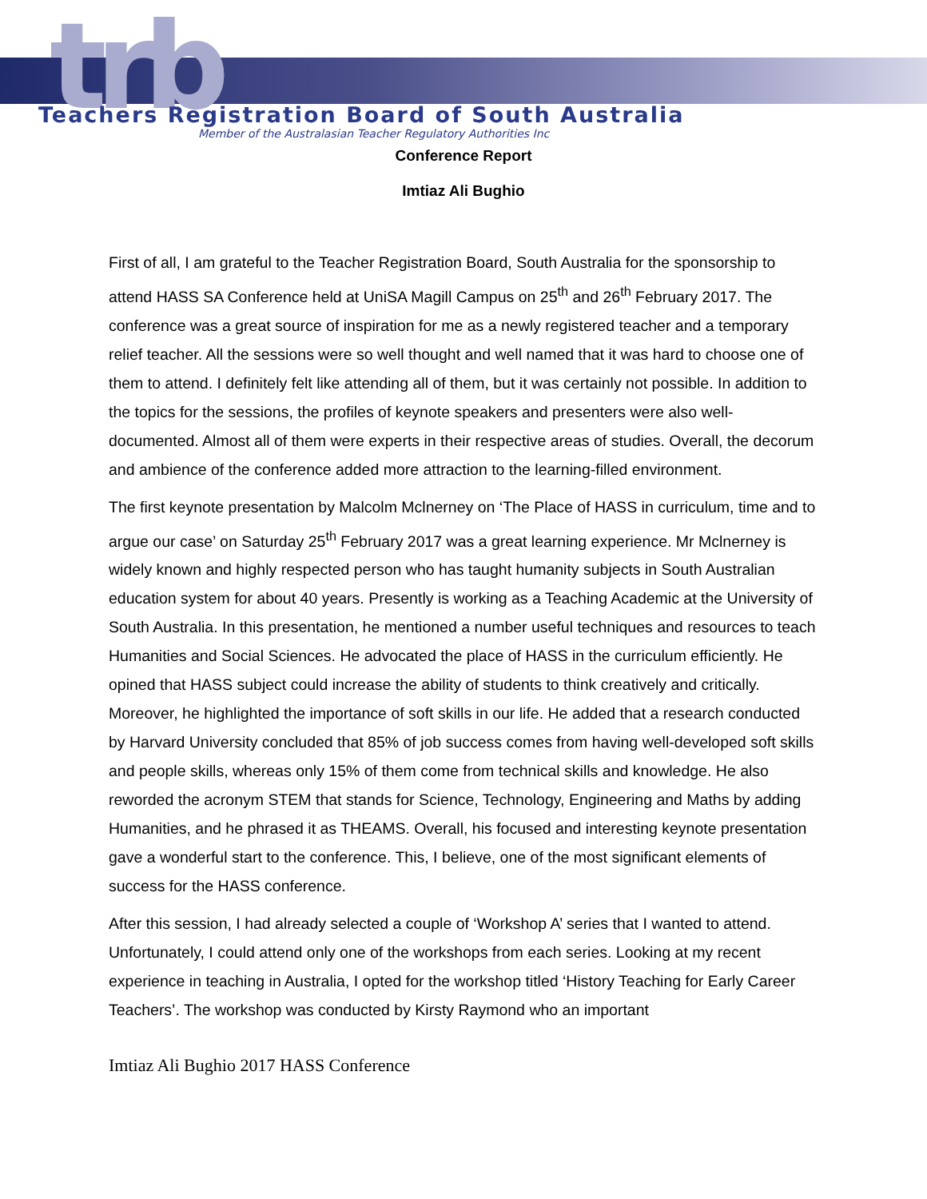trb
Teachers Registration Board of South Australia
Member of the Australasian Teacher Regulatory Authorities Inc
Conference Report
Imtiaz Ali Bughio
First of all, I am grateful to the Teacher Registration Board, South Australia for the sponsorship to attend HASS SA Conference held at UniSA Magill Campus on 25<sup>th</sup> and 26<sup>th</sup> February 2017. The conference was a great source of inspiration for me as a newly registered teacher and a temporary relief teacher. All the sessions were so well thought and well named that it was hard to choose one of them to attend. I definitely felt like attending all of them, but it was certainly not possible. In addition to the topics for the sessions, the profiles of keynote speakers and presenters were also well-documented. Almost all of them were experts in their respective areas of studies. Overall, the decorum and ambience of the conference added more attraction to the learning-filled environment.
The first keynote presentation by Malcolm Mclnerney on ‘The Place of HASS in curriculum, time and to argue our case’ on Saturday 25<sup>th</sup> February 2017 was a great learning experience. Mr Mclnerney is widely known and highly respected person who has taught humanity subjects in South Australian education system for about 40 years. Presently is working as a Teaching Academic at the University of South Australia. In this presentation, he mentioned a number useful techniques and resources to teach Humanities and Social Sciences. He advocated the place of HASS in the curriculum efficiently. He opined that HASS subject could increase the ability of students to think creatively and critically. Moreover, he highlighted the importance of soft skills in our life. He added that a research conducted by Harvard University concluded that 85% of job success comes from having well-developed soft skills and people skills, whereas only 15% of them come from technical skills and knowledge. He also reworded the acronym STEM that stands for Science, Technology, Engineering and Maths by adding Humanities, and he phrased it as THEAMS. Overall, his focused and interesting keynote presentation gave a wonderful start to the conference. This, I believe, one of the most significant elements of success for the HASS conference.
After this session, I had already selected a couple of ‘Workshop A’ series that I wanted to attend. Unfortunately, I could attend only one of the workshops from each series. Looking at my recent experience in teaching in Australia, I opted for the workshop titled ‘History Teaching for Early Career Teachers’. The workshop was conducted by Kirsty Raymond who an important
Imtiaz Ali Bughio 2017 HASS Conference